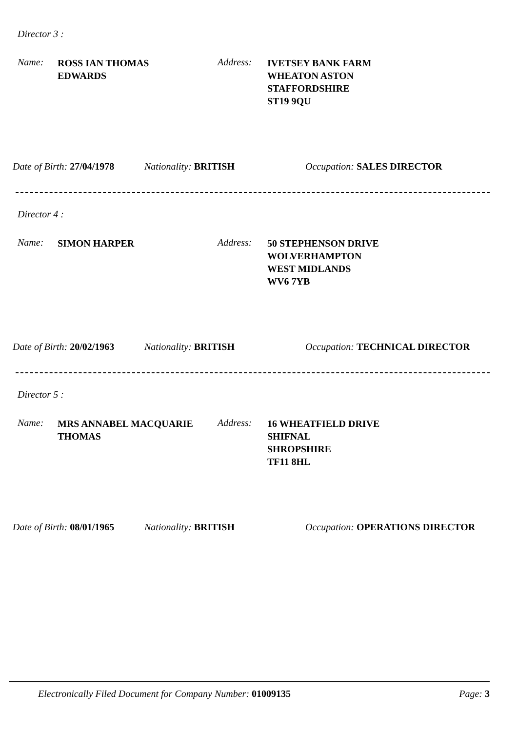Director 3 :
Name:
ROSS IAN THOMAS
EDWARDS
Address:
IVETSEY BANK FARM
WHEATON ASTON
STAFFORDSHIRE
ST19 9QU
Date of Birth: 27/04/1978 Nationality: BRITISH Occupation: SALES DIRECTOR
Director 4 :
Name: SIMON HARPER Address:
50 STEPHENSON DRIVE
WOLVERHAMPTON
WEST MIDLANDS
WV6 7YB
Date of Birth: 20/02/1963 Nationality: BRITISH Occupation: TECHNICAL DIRECTOR
Director 5 :
Name:
MRS ANNABEL MACQUARIE
THOMAS
Address:
16 WHEATFIELD DRIVE
SHIFNAL
SHROPSHIRE
TF11 8HL
Date of Birth: 08/01/1965 Nationality: BRITISH Occupation: OPERATIONS DIRECTOR
Electronically Filed Document for Company Number: 01009135 Page: 3